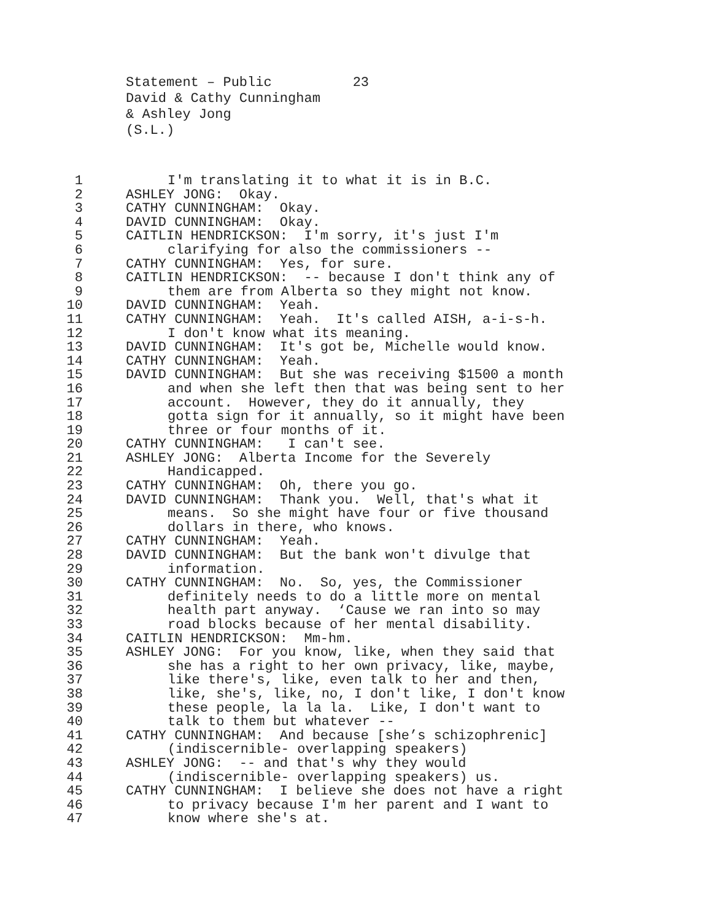Statement – Public 23 David & Cathy Cunningham & Ashley Jong (S.L.)
1 I'm translating it to what it is in B.C.
2 ASHLEY JONG: Okay.
3 CATHY CUNNINGHAM: Okay.
4 DAVID CUNNINGHAM: Okay.
5 CAITLIN HENDRICKSON: I'm sorry, it's just I'm
6 clarifying for also the commissioners --
7 CATHY CUNNINGHAM: Yes, for sure.
8 CAITLIN HENDRICKSON: -- because I don't think any of
9 them are from Alberta so they might not know.
10 DAVID CUNNINGHAM: Yeah.
11 CATHY CUNNINGHAM: Yeah. It's called AISH, a-i-s-h.
12 I don't know what its meaning.
13 DAVID CUNNINGHAM: It's got be, Michelle would know.
14 CATHY CUNNINGHAM: Yeah.
15 DAVID CUNNINGHAM: But she was receiving $1500 a month
16 and when she left then that was being sent to her
17 account. However, they do it annually, they
18 gotta sign for it annually, so it might have been
19 three or four months of it.
20 CATHY CUNNINGHAM: I can't see.
21 ASHLEY JONG: Alberta Income for the Severely
22 Handicapped.
23 CATHY CUNNINGHAM: Oh, there you go.
24 DAVID CUNNINGHAM: Thank you. Well, that's what it
25 means. So she might have four or five thousand
26 dollars in there, who knows.
27 CATHY CUNNINGHAM: Yeah.
28 DAVID CUNNINGHAM: But the bank won't divulge that
29 information.
30 CATHY CUNNINGHAM: No. So, yes, the Commissioner
31 definitely needs to do a little more on mental
32 health part anyway. ‘Cause we ran into so may
33 road blocks because of her mental disability.
34 CAITLIN HENDRICKSON: Mm-hm.
35 ASHLEY JONG: For you know, like, when they said that
36 she has a right to her own privacy, like, maybe,
37 like there's, like, even talk to her and then,
38 like, she's, like, no, I don't like, I don't know
39 these people, la la la. Like, I don't want to
40 talk to them but whatever --
41 CATHY CUNNINGHAM: And because [she’s schizophrenic]
42 (indiscernible- overlapping speakers)
43 ASHLEY JONG: -- and that's why they would
44 (indiscernible- overlapping speakers) us.
45 CATHY CUNNINGHAM: I believe she does not have a right
46 to privacy because I'm her parent and I want to
47 know where she's at.